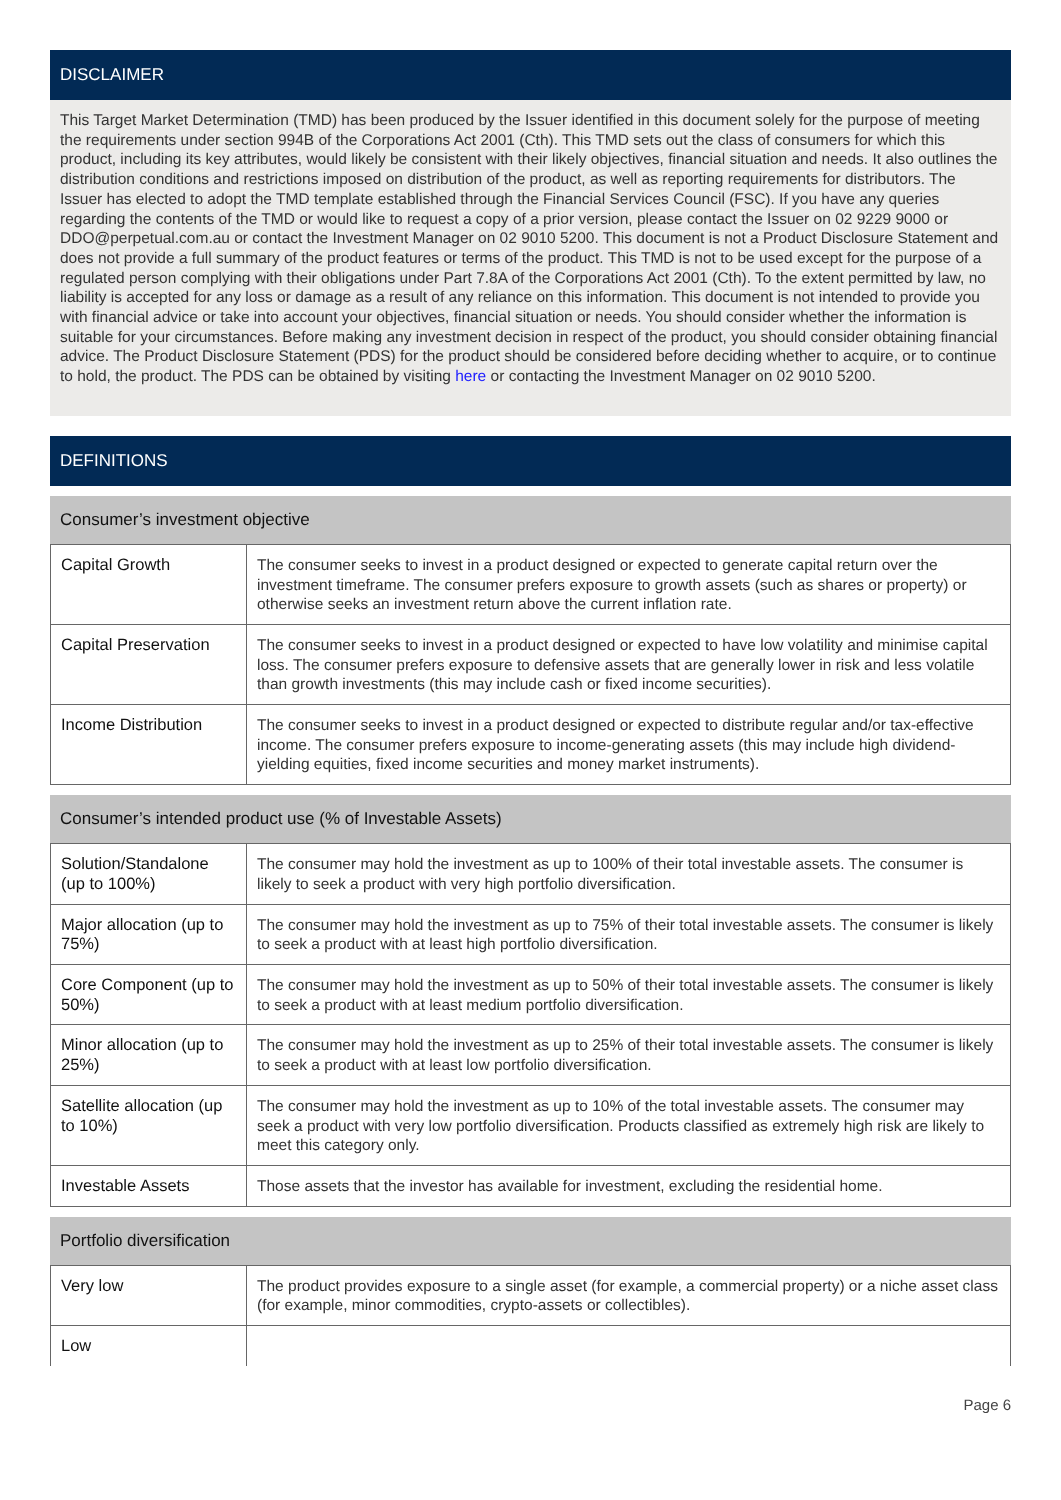DISCLAIMER
This Target Market Determination (TMD) has been produced by the Issuer identified in this document solely for the purpose of meeting the requirements under section 994B of the Corporations Act 2001 (Cth). This TMD sets out the class of consumers for which this product, including its key attributes, would likely be consistent with their likely objectives, financial situation and needs. It also outlines the distribution conditions and restrictions imposed on distribution of the product, as well as reporting requirements for distributors. The Issuer has elected to adopt the TMD template established through the Financial Services Council (FSC). If you have any queries regarding the contents of the TMD or would like to request a copy of a prior version, please contact the Issuer on 02 9229 9000 or DDO@perpetual.com.au or contact the Investment Manager on 02 9010 5200. This document is not a Product Disclosure Statement and does not provide a full summary of the product features or terms of the product. This TMD is not to be used except for the purpose of a regulated person complying with their obligations under Part 7.8A of the Corporations Act 2001 (Cth). To the extent permitted by law, no liability is accepted for any loss or damage as a result of any reliance on this information. This document is not intended to provide you with financial advice or take into account your objectives, financial situation or needs. You should consider whether the information is suitable for your circumstances. Before making any investment decision in respect of the product, you should consider obtaining financial advice. The Product Disclosure Statement (PDS) for the product should be considered before deciding whether to acquire, or to continue to hold, the product. The PDS can be obtained by visiting here or contacting the Investment Manager on 02 9010 5200.
DEFINITIONS
Consumer’s investment objective
| Capital Growth | The consumer seeks to invest in a product designed or expected to generate capital return over the investment timeframe. The consumer prefers exposure to growth assets (such as shares or property) or otherwise seeks an investment return above the current inflation rate. |
| Capital Preservation | The consumer seeks to invest in a product designed or expected to have low volatility and minimise capital loss. The consumer prefers exposure to defensive assets that are generally lower in risk and less volatile than growth investments (this may include cash or fixed income securities). |
| Income Distribution | The consumer seeks to invest in a product designed or expected to distribute regular and/or tax-effective income. The consumer prefers exposure to income-generating assets (this may include high dividend-yielding equities, fixed income securities and money market instruments). |
Consumer’s intended product use (% of Investable Assets)
| Solution/Standalone (up to 100%) | The consumer may hold the investment as up to 100% of their total investable assets. The consumer is likely to seek a product with very high portfolio diversification. |
| Major allocation (up to 75%) | The consumer may hold the investment as up to 75% of their total investable assets. The consumer is likely to seek a product with at least high portfolio diversification. |
| Core Component (up to 50%) | The consumer may hold the investment as up to 50% of their total investable assets. The consumer is likely to seek a product with at least medium portfolio diversification. |
| Minor allocation (up to 25%) | The consumer may hold the investment as up to 25% of their total investable assets. The consumer is likely to seek a product with at least low portfolio diversification. |
| Satellite allocation (up to 10%) | The consumer may hold the investment as up to 10% of the total investable assets. The consumer may seek a product with very low portfolio diversification. Products classified as extremely high risk are likely to meet this category only. |
| Investable Assets | Those assets that the investor has available for investment, excluding the residential home. |
Portfolio diversification
| Very low | The product provides exposure to a single asset (for example, a commercial property) or a niche asset class (for example, minor commodities, crypto-assets or collectibles). |
| Low | |
Page 6